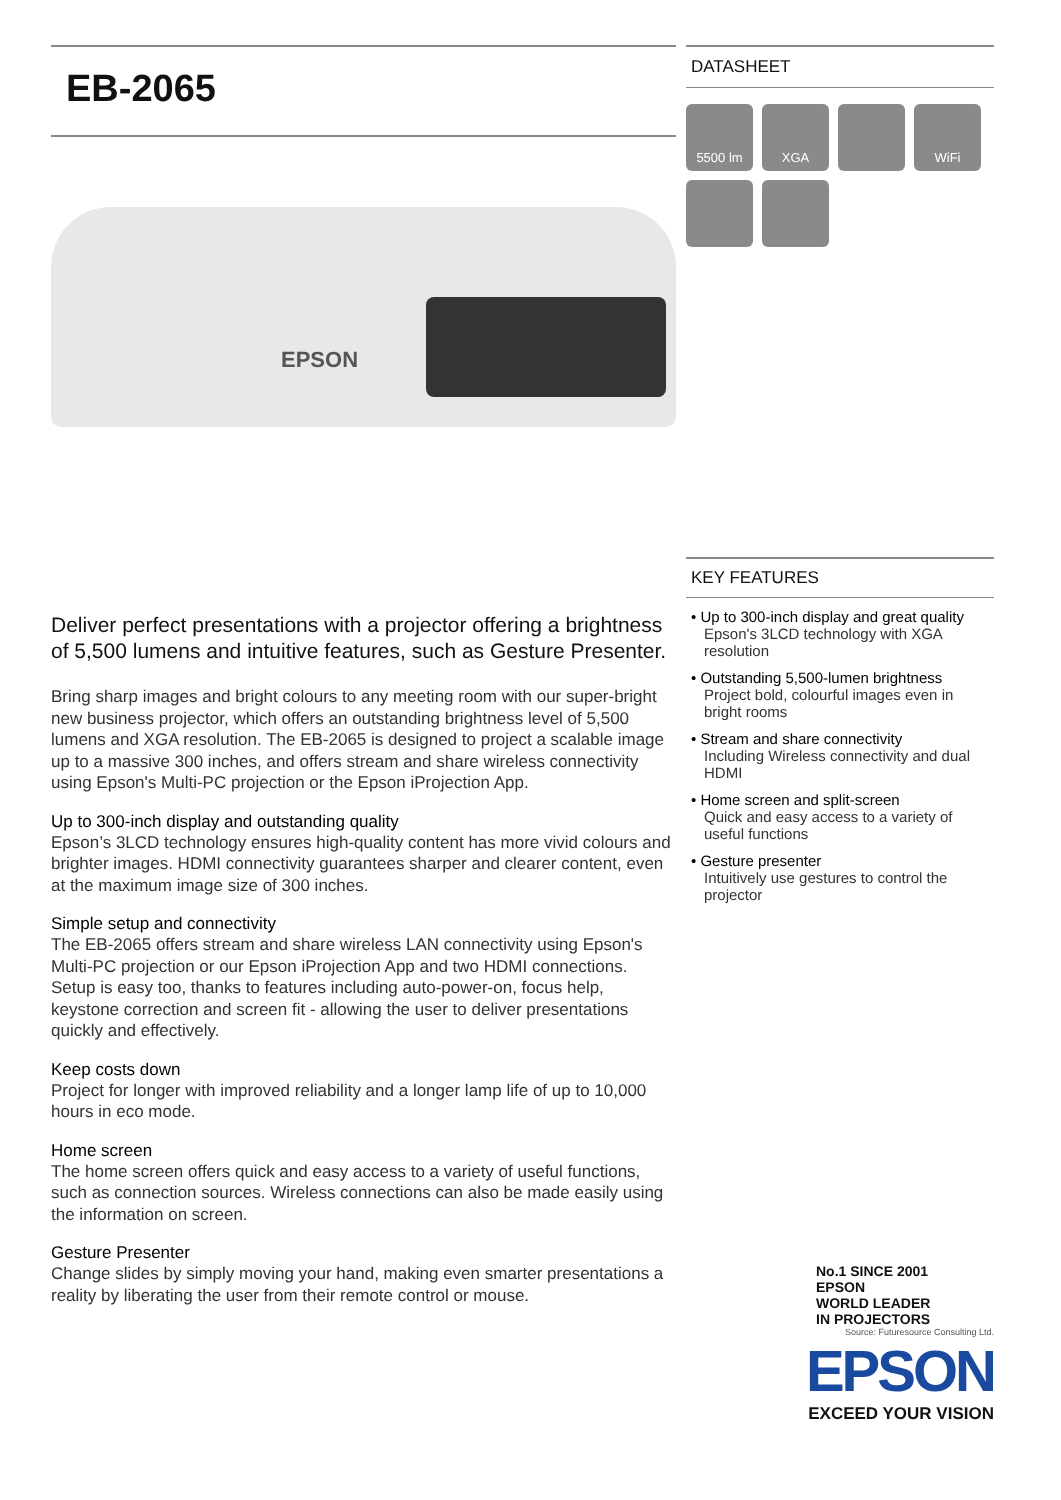EB-2065
EPSON
Deliver perfect presentations with a projector offering a brightness of 5,500 lumens and intuitive features, such as Gesture Presenter.
Bring sharp images and bright colours to any meeting room with our super-bright new business projector, which offers an outstanding brightness level of 5,500 lumens and XGA resolution. The EB-2065 is designed to project a scalable image up to a massive 300 inches, and offers stream and share wireless connectivity using Epson's Multi-PC projection or the Epson iProjection App.
Up to 300-inch display and outstanding quality
Epson’s 3LCD technology ensures high-quality content has more vivid colours and brighter images. HDMI connectivity guarantees sharper and clearer content, even at the maximum image size of 300 inches.
Simple setup and connectivity
The EB-2065 offers stream and share wireless LAN connectivity using Epson's Multi-PC projection or our Epson iProjection App and two HDMI connections. Setup is easy too, thanks to features including auto-power-on, focus help, keystone correction and screen fit - allowing the user to deliver presentations quickly and effectively.
Keep costs down
Project for longer with improved reliability and a longer lamp life of up to 10,000 hours in eco mode.
Home screen
The home screen offers quick and easy access to a variety of useful functions, such as connection sources. Wireless connections can also be made easily using the information on screen.
Gesture Presenter
Change slides by simply moving your hand, making even smarter presentations a reality by liberating the user from their remote control or mouse.
DATASHEET
5500 lm
XGA
WiFi
KEY FEATURES
• Up to 300-inch display and great quality
Epson's 3LCD technology with XGA resolution
• Outstanding 5,500-lumen brightness
Project bold, colourful images even in bright rooms
• Stream and share connectivity
Including Wireless connectivity and dual HDMI
• Home screen and split-screen
Quick and easy access to a variety of useful functions
• Gesture presenter
Intuitively use gestures to control the projector
No.1 SINCE 2001
EPSON
WORLD LEADER
IN PROJECTORS
Source: Futuresource Consulting Ltd.
EPSON
EXCEED YOUR VISION